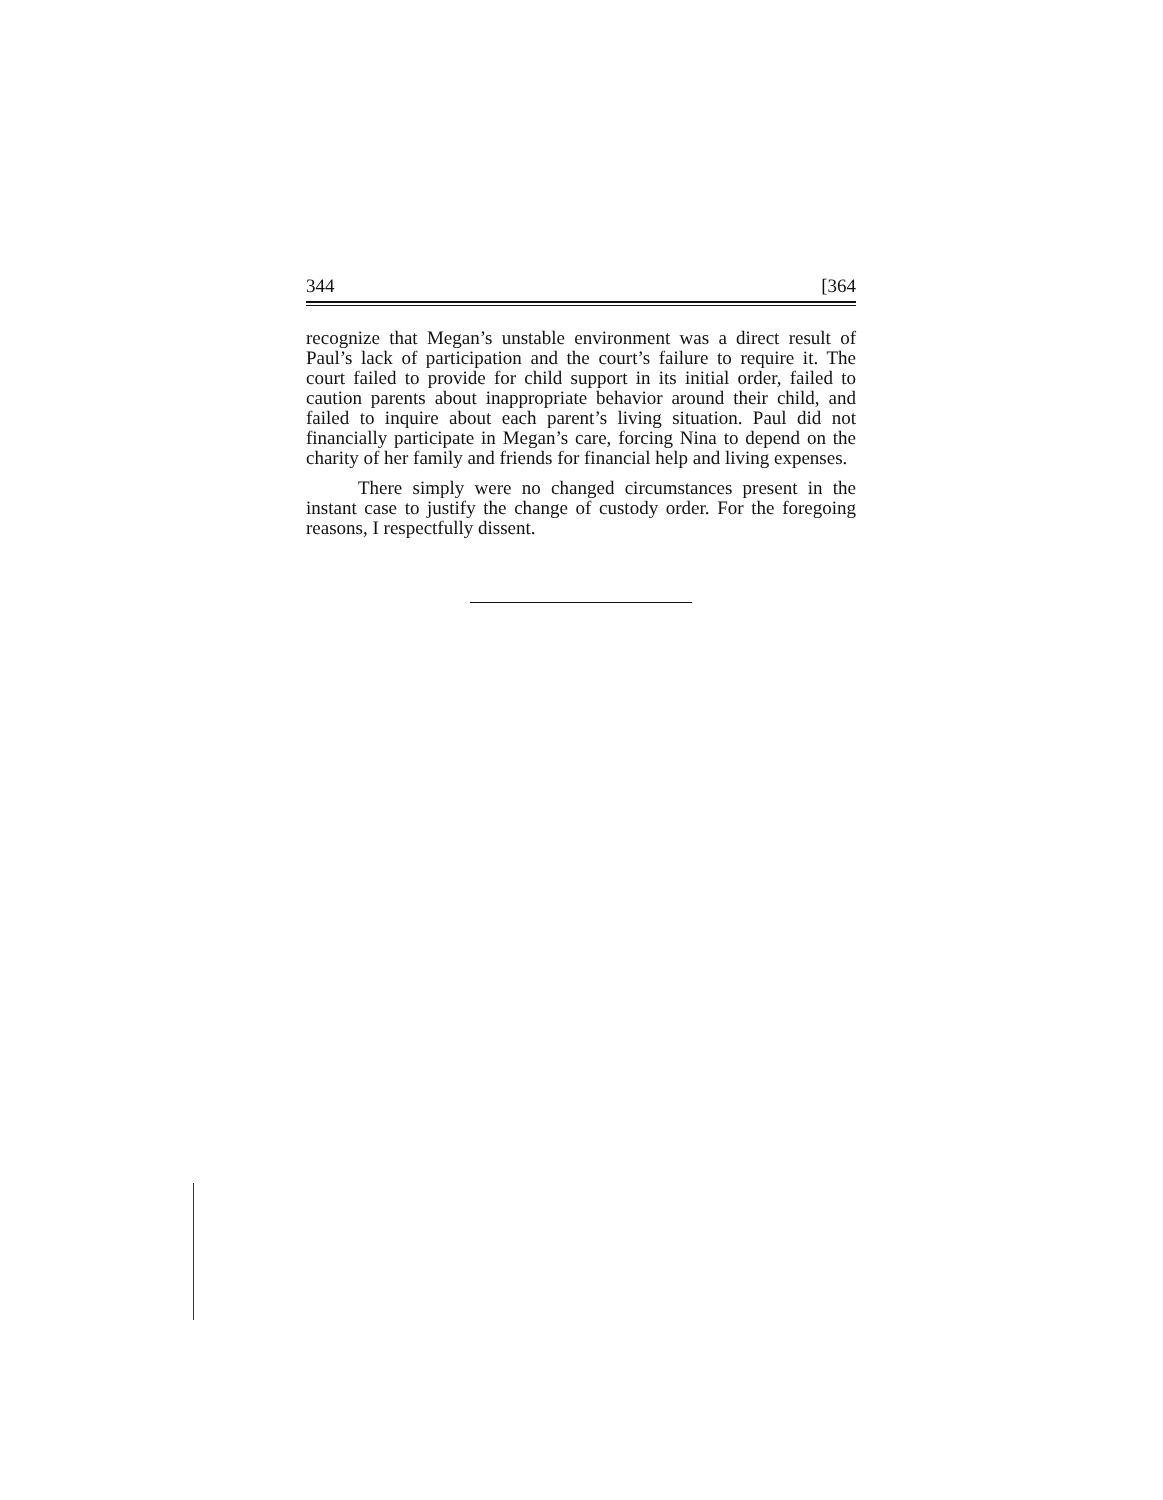344 [364
recognize that Megan’s unstable environment was a direct result of Paul’s lack of participation and the court’s failure to require it. The court failed to provide for child support in its initial order, failed to caution parents about inappropriate behavior around their child, and failed to inquire about each parent’s living situation. Paul did not financially participate in Megan’s care, forcing Nina to depend on the charity of her family and friends for financial help and living expenses.
There simply were no changed circumstances present in the instant case to justify the change of custody order. For the foregoing reasons, I respectfully dissent.